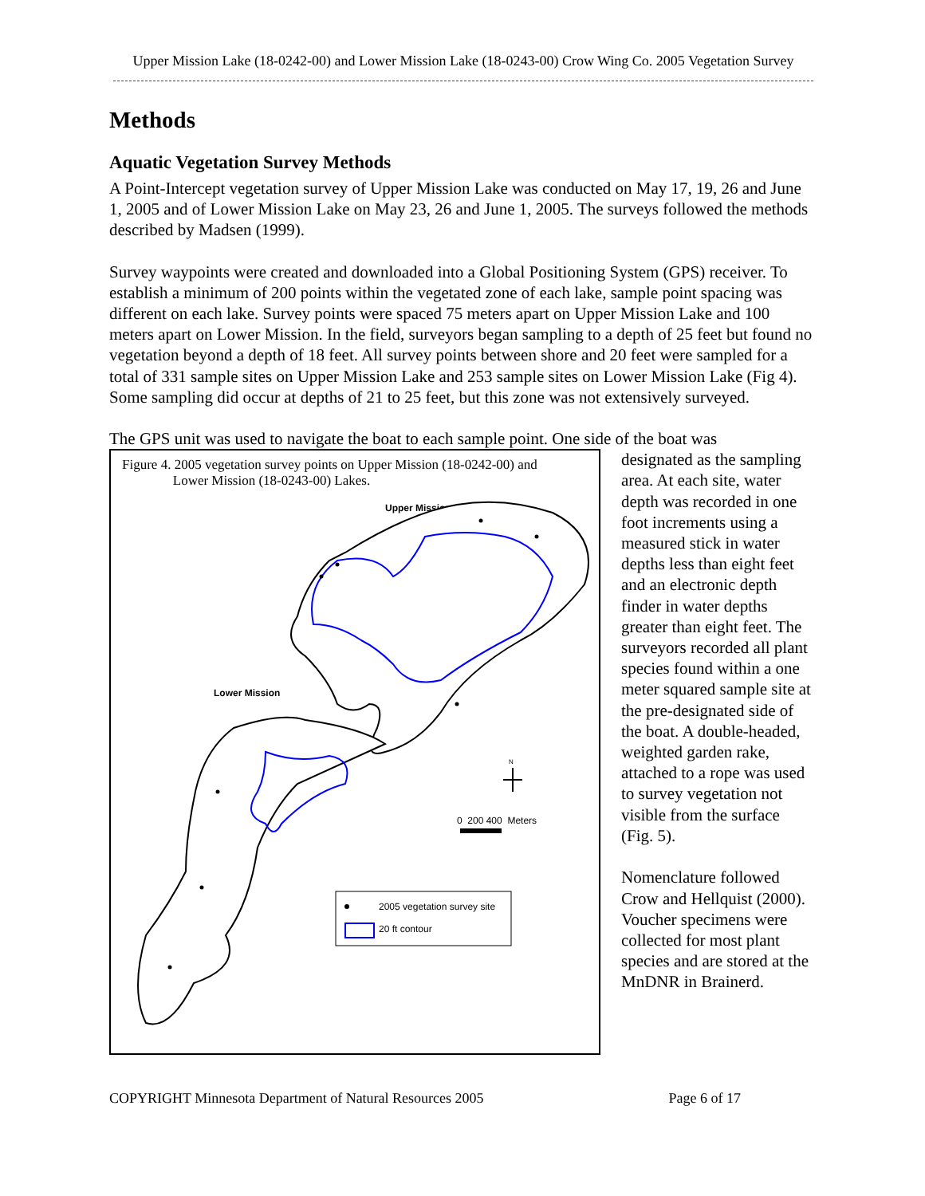Upper Mission Lake (18-0242-00) and Lower Mission Lake (18-0243-00) Crow Wing Co. 2005 Vegetation Survey
Methods
Aquatic Vegetation Survey Methods
A Point-Intercept vegetation survey of Upper Mission Lake was conducted on May 17, 19, 26 and June 1, 2005 and of Lower Mission Lake on May 23, 26 and June 1, 2005. The surveys followed the methods described by Madsen (1999).
Survey waypoints were created and downloaded into a Global Positioning System (GPS) receiver. To establish a minimum of 200 points within the vegetated zone of each lake, sample point spacing was different on each lake. Survey points were spaced 75 meters apart on Upper Mission Lake and 100 meters apart on Lower Mission. In the field, surveyors began sampling to a depth of 25 feet but found no vegetation beyond a depth of 18 feet. All survey points between shore and 20 feet were sampled for a total of 331 sample sites on Upper Mission Lake and 253 sample sites on Lower Mission Lake (Fig 4). Some sampling did occur at depths of 21 to 25 feet, but this zone was not extensively surveyed.
The GPS unit was used to navigate the boat to each sample point. One side of the boat was
Figure 4. 2005 vegetation survey points on Upper Mission (18-0242-00) and
Lower Mission (18-0243-00) Lakes.
Upper Mission
Lower Mission
N
0 200 400 Meters
2005 vegetation survey site
20 ft contour
designated as the sampling area. At each site, water depth was recorded in one foot increments using a measured stick in water depths less than eight feet and an electronic depth finder in water depths greater than eight feet. The surveyors recorded all plant species found within a one meter squared sample site at the pre-designated side of the boat. A double-headed, weighted garden rake, attached to a rope was used to survey vegetation not visible from the surface (Fig. 5).
Nomenclature followed Crow and Hellquist (2000). Voucher specimens were collected for most plant species and are stored at the MnDNR in Brainerd.
COPYRIGHT Minnesota Department of Natural Resources 2005 Page 6 of 17